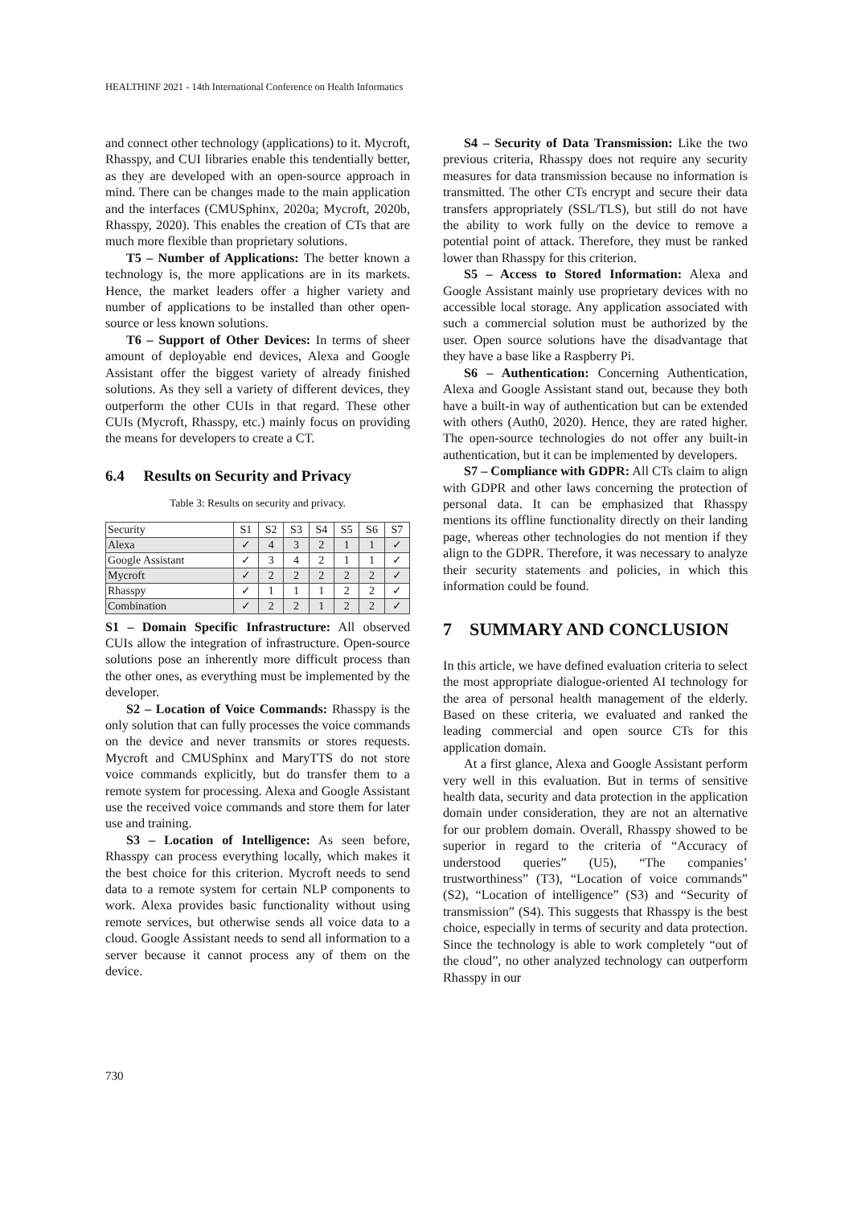HEALTHINF 2021 - 14th International Conference on Health Informatics
and connect other technology (applications) to it. Mycroft, Rhasspy, and CUI libraries enable this tendentially better, as they are developed with an open-source approach in mind. There can be changes made to the main application and the interfaces (CMUSphinx, 2020a; Mycroft, 2020b, Rhasspy, 2020). This enables the creation of CTs that are much more flexible than proprietary solutions.
T5 – Number of Applications: The better known a technology is, the more applications are in its markets. Hence, the market leaders offer a higher variety and number of applications to be installed than other open-source or less known solutions.
T6 – Support of Other Devices: In terms of sheer amount of deployable end devices, Alexa and Google Assistant offer the biggest variety of already finished solutions. As they sell a variety of different devices, they outperform the other CUIs in that regard. These other CUIs (Mycroft, Rhasspy, etc.) mainly focus on providing the means for developers to create a CT.
6.4 Results on Security and Privacy
Table 3: Results on security and privacy.
| Security | S1 | S2 | S3 | S4 | S5 | S6 | S7 |
| Alexa | ✓ | 4 | 3 | 2 | 1 | 1 | ✓ |
| Google Assistant | ✓ | 3 | 4 | 2 | 1 | 1 | ✓ |
| Mycroft | ✓ | 2 | 2 | 2 | 2 | 2 | ✓ |
| Rhasspy | ✓ | 1 | 1 | 1 | 2 | 2 | ✓ |
| Combination | ✓ | 2 | 2 | 1 | 2 | 2 | ✓ |
S1 – Domain Specific Infrastructure: All observed CUIs allow the integration of infrastructure. Open-source solutions pose an inherently more difficult process than the other ones, as everything must be implemented by the developer.
S2 – Location of Voice Commands: Rhasspy is the only solution that can fully processes the voice commands on the device and never transmits or stores requests. Mycroft and CMUSphinx and MaryTTS do not store voice commands explicitly, but do transfer them to a remote system for processing. Alexa and Google Assistant use the received voice commands and store them for later use and training.
S3 – Location of Intelligence: As seen before, Rhasspy can process everything locally, which makes it the best choice for this criterion. Mycroft needs to send data to a remote system for certain NLP components to work. Alexa provides basic functionality without using remote services, but otherwise sends all voice data to a cloud. Google Assistant needs to send all information to a server because it cannot process any of them on the device.
S4 – Security of Data Transmission: Like the two previous criteria, Rhasspy does not require any security measures for data transmission because no information is transmitted. The other CTs encrypt and secure their data transfers appropriately (SSL/TLS), but still do not have the ability to work fully on the device to remove a potential point of attack. Therefore, they must be ranked lower than Rhasspy for this criterion.
S5 – Access to Stored Information: Alexa and Google Assistant mainly use proprietary devices with no accessible local storage. Any application associated with such a commercial solution must be authorized by the user. Open source solutions have the disadvantage that they have a base like a Raspberry Pi.
S6 – Authentication: Concerning Authentication, Alexa and Google Assistant stand out, because they both have a built-in way of authentication but can be extended with others (Auth0, 2020). Hence, they are rated higher. The open-source technologies do not offer any built-in authentication, but it can be implemented by developers.
S7 – Compliance with GDPR: All CTs claim to align with GDPR and other laws concerning the protection of personal data. It can be emphasized that Rhasspy mentions its offline functionality directly on their landing page, whereas other technologies do not mention if they align to the GDPR. Therefore, it was necessary to analyze their security statements and policies, in which this information could be found.
7 SUMMARY AND CONCLUSION
In this article, we have defined evaluation criteria to select the most appropriate dialogue-oriented AI technology for the area of personal health management of the elderly. Based on these criteria, we evaluated and ranked the leading commercial and open source CTs for this application domain.
At a first glance, Alexa and Google Assistant perform very well in this evaluation. But in terms of sensitive health data, security and data protection in the application domain under consideration, they are not an alternative for our problem domain. Overall, Rhasspy showed to be superior in regard to the criteria of “Accuracy of understood queries” (U5), “The companies’ trustworthiness” (T3), “Location of voice commands” (S2), “Location of intelligence” (S3) and “Security of transmission” (S4). This suggests that Rhasspy is the best choice, especially in terms of security and data protection. Since the technology is able to work completely “out of the cloud”, no other analyzed technology can outperform Rhasspy in our
730